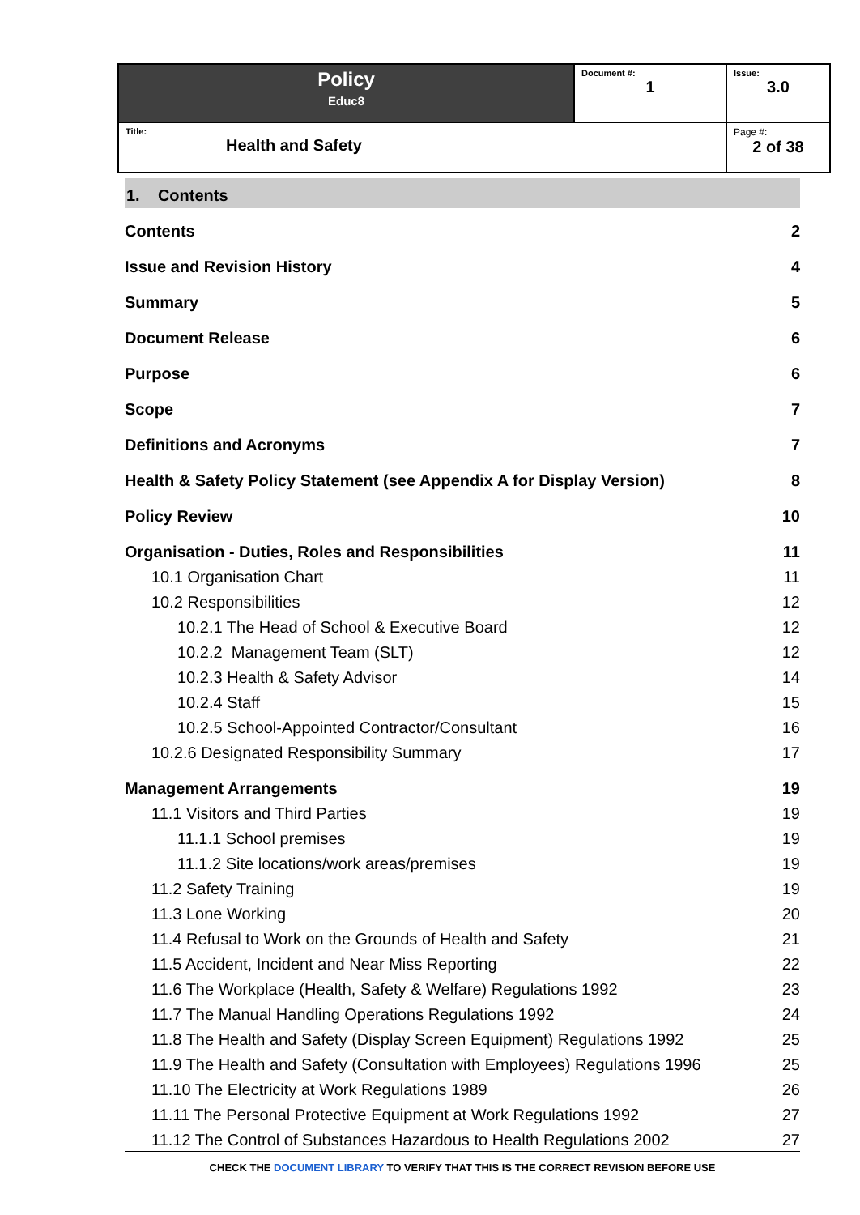| Policy Educ8 | Document #: 1 | Issue: 3.0 |
| Title: Health and Safety | | Page #: 2 of 38 |
1. Contents
| Contents | 2 |
| Issue and Revision History | 4 |
| Summary | 5 |
| Document Release | 6 |
| Purpose | 6 |
| Scope | 7 |
| Definitions and Acronyms | 7 |
| Health & Safety Policy Statement (see Appendix A for Display Version) | 8 |
| Policy Review | 10 |
| Organisation - Duties, Roles and Responsibilities | 11 |
| 10.1 Organisation Chart | 11 |
| 10.2 Responsibilities | 12 |
| 10.2.1 The Head of School & Executive Board | 12 |
| 10.2.2 Management Team (SLT) | 12 |
| 10.2.3 Health & Safety Advisor | 14 |
| 10.2.4 Staff | 15 |
| 10.2.5 School-Appointed Contractor/Consultant | 16 |
| 10.2.6 Designated Responsibility Summary | 17 |
| Management Arrangements | 19 |
| 11.1 Visitors and Third Parties | 19 |
| 11.1.1 School premises | 19 |
| 11.1.2 Site locations/work areas/premises | 19 |
| 11.2 Safety Training | 19 |
| 11.3 Lone Working | 20 |
| 11.4 Refusal to Work on the Grounds of Health and Safety | 21 |
| 11.5 Accident, Incident and Near Miss Reporting | 22 |
| 11.6 The Workplace (Health, Safety & Welfare) Regulations 1992 | 23 |
| 11.7 The Manual Handling Operations Regulations 1992 | 24 |
| 11.8 The Health and Safety (Display Screen Equipment) Regulations 1992 | 25 |
| 11.9 The Health and Safety (Consultation with Employees) Regulations 1996 | 25 |
| 11.10 The Electricity at Work Regulations 1989 | 26 |
| 11.11 The Personal Protective Equipment at Work Regulations 1992 | 27 |
| 11.12 The Control of Substances Hazardous to Health Regulations 2002 | 27 |
CHECK THE DOCUMENT LIBRARY TO VERIFY THAT THIS IS THE CORRECT REVISION BEFORE USE